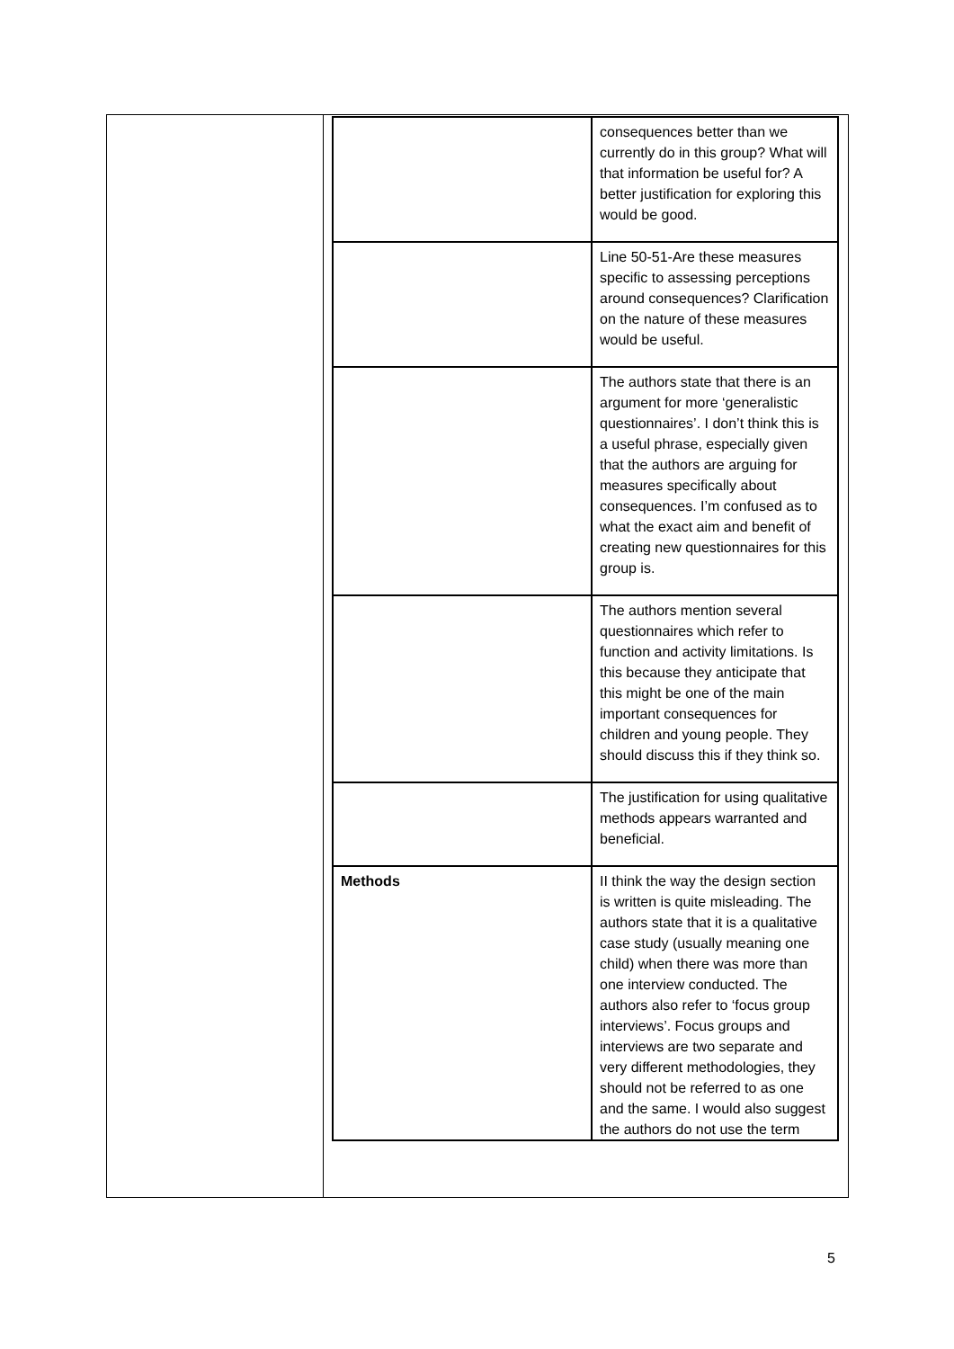| | consequences better than we currently do in this group? What will that information be useful for? A better justification for exploring this would be good. |
| | Line 50-51-Are these measures specific to assessing perceptions around consequences? Clarification on the nature of these measures would be useful. |
| | The authors state that there is an argument for more ‘generalistic questionnaires’. I don’t think this is a useful phrase, especially given that the authors are arguing for measures specifically about consequences. I’m confused as to what the exact aim and benefit of creating new questionnaires for this group is. |
| | The authors mention several questionnaires which refer to function and activity limitations. Is this because they anticipate that this might be one of the main important consequences for children and young people. They should discuss this if they think so. |
| | The justification for using qualitative methods appears warranted and beneficial. |
| Methods | II think the way the design section is written is quite misleading. The authors state that it is a qualitative case study (usually meaning one child) when there was more than one interview conducted. The authors also refer to ‘focus group interviews’. Focus groups and interviews are two separate and very different methodologies, they should not be referred to as one and the same. I would also suggest the authors do not use the term |
5